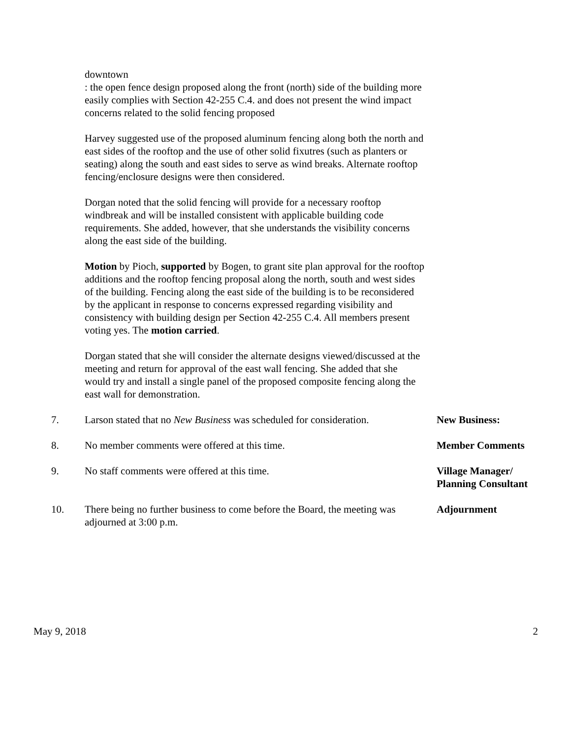downtown
: the open fence design proposed along the front (north) side of the building more easily complies with Section 42-255 C.4. and does not present the wind impact concerns related to the solid fencing proposed
Harvey suggested use of the proposed aluminum fencing along both the north and east sides of the rooftop and the use of other solid fixutres (such as planters or seating) along the south and east sides to serve as wind breaks. Alternate rooftop fencing/enclosure designs were then considered.
Dorgan noted that the solid fencing will provide for a necessary rooftop windbreak and will be installed consistent with applicable building code requirements. She added, however, that she understands the visibility concerns along the east side of the building.
Motion by Pioch, supported by Bogen, to grant site plan approval for the rooftop additions and the rooftop fencing proposal along the north, south and west sides of the building. Fencing along the east side of the building is to be reconsidered by the applicant in response to concerns expressed regarding visibility and consistency with building design per Section 42-255 C.4. All members present voting yes. The motion carried.
Dorgan stated that she will consider the alternate designs viewed/discussed at the meeting and return for approval of the east wall fencing. She added that she would try and install a single panel of the proposed composite fencing along the east wall for demonstration.
7. Larson stated that no New Business was scheduled for consideration.
New Business:
8. No member comments were offered at this time. Member Comments
9. No staff comments were offered at this time. Village Manager/
Planning Consultant
10. There being no further business to come before the Board, the meeting was adjourned at 3:00 p.m.
Adjournment
May 9, 2018 2